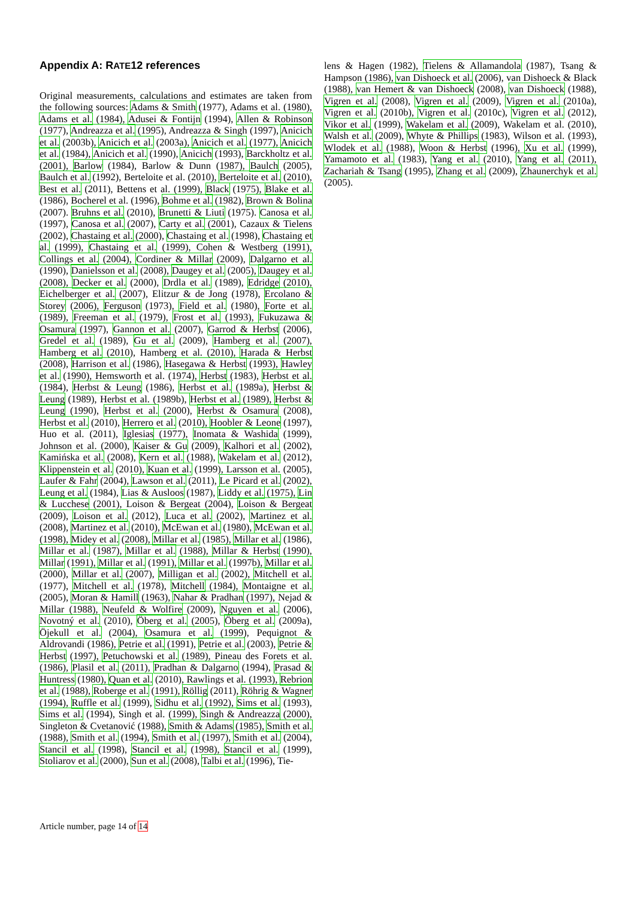Appendix A: RATE12 references
Original measurements, calculations and estimates are taken from the following sources: Adams & Smith (1977), Adams et al. (1980), Adams et al. (1984), Adusei & Fontijn (1994), Allen & Robinson (1977), Andreazza et al. (1995), Andreazza & Singh (1997), Anicich et al. (2003b), Anicich et al. (2003a), Anicich et al. (1977), Anicich et al. (1984), Anicich et al. (1990), Anicich (1993), Barckholtz et al. (2001), Barlow (1984), Barlow & Dunn (1987), Baulch (2005), Baulch et al. (1992), Berteloite et al. (2010), Berteloite et al. (2010), Best et al. (2011), Bettens et al. (1999), Black (1975), Blake et al. (1986), Bocherel et al. (1996), Bohme et al. (1982), Brown & Bolina (2007). Bruhns et al. (2010), Brunetti & Liuti (1975). Canosa et al. (1997), Canosa et al. (2007), Carty et al. (2001), Cazaux & Tielens (2002), Chastaing et al. (2000), Chastaing et al. (1998), Chastaing et al. (1999), Chastaing et al. (1999), Cohen & Westberg (1991), Collings et al. (2004), Cordiner & Millar (2009), Dalgarno et al. (1990), Danielsson et al. (2008), Daugey et al. (2005), Daugey et al. (2008), Decker et al. (2000), Drdla et al. (1989), Edridge (2010), Eichelberger et al. (2007), Elitzur & de Jong (1978), Ercolano & Storey (2006), Ferguson (1973), Field et al. (1980), Forte et al. (1989), Freeman et al. (1979), Frost et al. (1993), Fukuzawa & Osamura (1997), Gannon et al. (2007), Garrod & Herbst (2006), Gredel et al. (1989), Gu et al. (2009), Hamberg et al. (2007), Hamberg et al. (2010), Hamberg et al. (2010), Harada & Herbst (2008), Harrison et al. (1986), Hasegawa & Herbst (1993), Hawley et al. (1990), Hemsworth et al. (1974), Herbst (1983), Herbst et al. (1984), Herbst & Leung (1986), Herbst et al. (1989a), Herbst & Leung (1989), Herbst et al. (1989b), Herbst et al. (1989), Herbst & Leung (1990), Herbst et al. (2000), Herbst & Osamura (2008), Herbst et al. (2010), Herrero et al. (2010), Hoobler & Leone (1997), Huo et al. (2011), Iglesias (1977), Inomata & Washida (1999), Johnson et al. (2000), Kaiser & Gu (2009), Kalhori et al. (2002), Kamińska et al. (2008), Kern et al. (1988), Wakelam et al. (2012), Klippenstein et al. (2010), Kuan et al. (1999), Larsson et al. (2005), Laufer & Fahr (2004), Lawson et al. (2011), Le Picard et al. (2002), Leung et al. (1984), Lias & Ausloos (1987), Liddy et al. (1975), Lin & Lucchese (2001), Loison & Bergeat (2004), Loison & Bergeat (2009), Loison et al. (2012), Luca et al. (2002), Martinez et al. (2008), Martinez et al. (2010), McEwan et al. (1980), McEwan et al. (1998), Midey et al. (2008), Millar et al. (1985), Millar et al. (1986), Millar et al. (1987), Millar et al. (1988), Millar & Herbst (1990), Millar (1991), Millar et al. (1991), Millar et al. (1997b), Millar et al. (2000), Millar et al. (2007), Milligan et al. (2002), Mitchell et al. (1977), Mitchell et al. (1978), Mitchell (1984), Montaigne et al. (2005), Moran & Hamill (1963), Nahar & Pradhan (1997), Nejad & Millar (1988), Neufeld & Wolfire (2009), Nguyen et al. (2006), Novotný et al. (2010), Öberg et al. (2005), Öberg et al. (2009a), Öjekull et al. (2004), Osamura et al. (1999), Pequignot & Aldrovandi (1986), Petrie et al. (1991), Petrie et al. (2003), Petrie & Herbst (1997), Petuchowski et al. (1989), Pineau des Forets et al. (1986), Plasil et al. (2011), Pradhan & Dalgarno (1994), Prasad & Huntress (1980), Quan et al. (2010), Rawlings et al. (1993), Rebrion et al. (1988), Roberge et al. (1991), Röllig (2011), Röhrig & Wagner (1994), Ruffle et al. (1999), Sidhu et al. (1992), Sims et al. (1993), Sims et al. (1994), Singh et al. (1999), Singh & Andreazza (2000), Singleton & Cvetanović (1988), Smith & Adams (1985), Smith et al. (1988), Smith et al. (1994), Smith et al. (1997), Smith et al. (2004), Stancil et al. (1998), Stancil et al. (1998), Stancil et al. (1999), Stoliarov et al. (2000), Sun et al. (2008), Talbi et al. (1996), Tie-
lens & Hagen (1982), Tielens & Allamandola (1987), Tsang & Hampson (1986), van Dishoeck et al. (2006), van Dishoeck & Black (1988), van Hemert & van Dishoeck (2008), van Dishoeck (1988), Vigren et al. (2008), Vigren et al. (2009), Vigren et al. (2010a), Vigren et al. (2010b), Vigren et al. (2010c), Vigren et al. (2012), Vikor et al. (1999), Wakelam et al. (2009), Wakelam et al. (2010), Walsh et al. (2009), Whyte & Phillips (1983), Wilson et al. (1993), Wlodek et al. (1988), Woon & Herbst (1996), Xu et al. (1999), Yamamoto et al. (1983), Yang et al. (2010), Yang et al. (2011), Zachariah & Tsang (1995), Zhang et al. (2009), Zhaunerchyk et al. (2005).
Article number, page 14 of 14